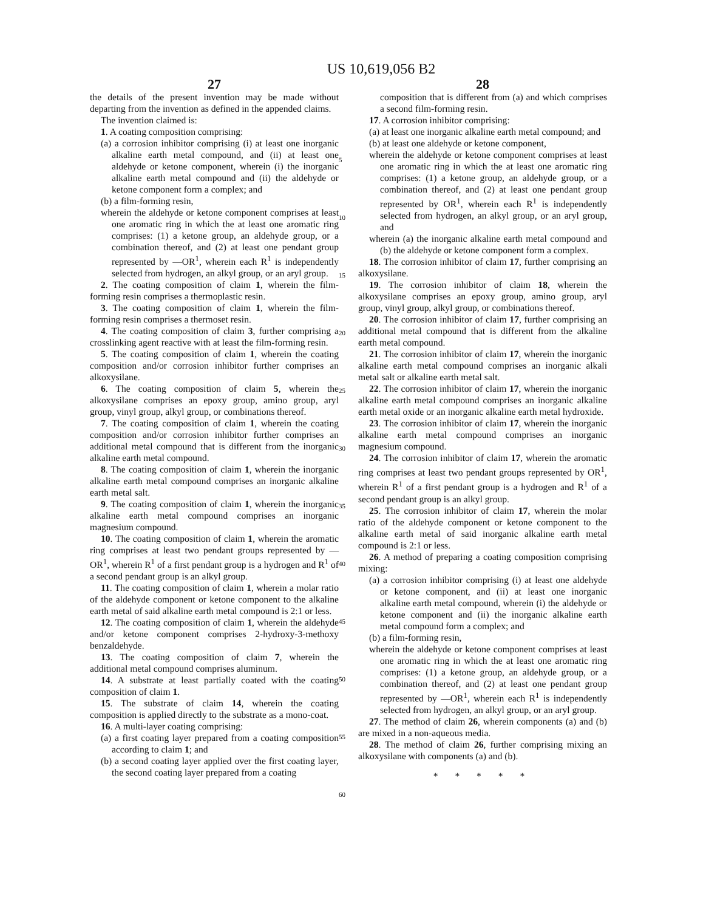US 10,619,056 B2
27
the details of the present invention may be made without departing from the invention as defined in the appended claims.
The invention claimed is:
1. A coating composition comprising:
(a) a corrosion inhibitor comprising (i) at least one inorganic alkaline earth metal compound, and (ii) at least one aldehyde or ketone component, wherein (i) the inorganic alkaline earth metal compound and (ii) the aldehyde or ketone component form a complex; and
(b) a film-forming resin,
wherein the aldehyde or ketone component comprises at least one aromatic ring in which the at least one aromatic ring comprises: (1) a ketone group, an aldehyde group, or a combination thereof, and (2) at least one pendant group represented by —OR<sup>1</sup>, wherein each R<sup>1</sup> is independently selected from hydrogen, an alkyl group, or an aryl group.
2. The coating composition of claim 1, wherein the film-forming resin comprises a thermoplastic resin.
3. The coating composition of claim 1, wherein the film-forming resin comprises a thermoset resin.
4. The coating composition of claim 3, further comprising a crosslinking agent reactive with at least the film-forming resin.
5. The coating composition of claim 1, wherein the coating composition and/or corrosion inhibitor further comprises an alkoxysilane.
6. The coating composition of claim 5, wherein the alkoxysilane comprises an epoxy group, amino group, aryl group, vinyl group, alkyl group, or combinations thereof.
7. The coating composition of claim 1, wherein the coating composition and/or corrosion inhibitor further comprises an additional metal compound that is different from the inorganic alkaline earth metal compound.
8. The coating composition of claim 1, wherein the inorganic alkaline earth metal compound comprises an inorganic alkaline earth metal salt.
9. The coating composition of claim 1, wherein the inorganic alkaline earth metal compound comprises an inorganic magnesium compound.
10. The coating composition of claim 1, wherein the aromatic ring comprises at least two pendant groups represented by —OR<sup>1</sup>, wherein R<sup>1</sup> of a first pendant group is a hydrogen and R<sup>1</sup> of a second pendant group is an alkyl group.
11. The coating composition of claim 1, wherein a molar ratio of the aldehyde component or ketone component to the alkaline earth metal of said alkaline earth metal compound is 2:1 or less.
12. The coating composition of claim 1, wherein the aldehyde and/or ketone component comprises 2-hydroxy-3-methoxy benzaldehyde.
13. The coating composition of claim 7, wherein the additional metal compound comprises aluminum.
14. A substrate at least partially coated with the coating composition of claim 1.
15. The substrate of claim 14, wherein the coating composition is applied directly to the substrate as a mono-coat.
16. A multi-layer coating comprising:
(a) a first coating layer prepared from a coating composition according to claim 1; and
(b) a second coating layer applied over the first coating layer, the second coating layer prepared from a coating
5
10
15
20
25
30
35
40
45
50
55
60
28
composition that is different from (a) and which comprises a second film-forming resin.
17. A corrosion inhibitor comprising:
(a) at least one inorganic alkaline earth metal compound; and
(b) at least one aldehyde or ketone component,
wherein the aldehyde or ketone component comprises at least one aromatic ring in which the at least one aromatic ring comprises: (1) a ketone group, an aldehyde group, or a combination thereof, and (2) at least one pendant group represented by OR<sup>1</sup>, wherein each R<sup>1</sup> is independently selected from hydrogen, an alkyl group, or an aryl group, and
wherein (a) the inorganic alkaline earth metal compound and (b) the aldehyde or ketone component form a complex.
18. The corrosion inhibitor of claim 17, further comprising an alkoxysilane.
19. The corrosion inhibitor of claim 18, wherein the alkoxysilane comprises an epoxy group, amino group, aryl group, vinyl group, alkyl group, or combinations thereof.
20. The corrosion inhibitor of claim 17, further comprising an additional metal compound that is different from the alkaline earth metal compound.
21. The corrosion inhibitor of claim 17, wherein the inorganic alkaline earth metal compound comprises an inorganic alkali metal salt or alkaline earth metal salt.
22. The corrosion inhibitor of claim 17, wherein the inorganic alkaline earth metal compound comprises an inorganic alkaline earth metal oxide or an inorganic alkaline earth metal hydroxide.
23. The corrosion inhibitor of claim 17, wherein the inorganic alkaline earth metal compound comprises an inorganic magnesium compound.
24. The corrosion inhibitor of claim 17, wherein the aromatic ring comprises at least two pendant groups represented by OR<sup>1</sup>, wherein R<sup>1</sup> of a first pendant group is a hydrogen and R<sup>1</sup> of a second pendant group is an alkyl group.
25. The corrosion inhibitor of claim 17, wherein the molar ratio of the aldehyde component or ketone component to the alkaline earth metal of said inorganic alkaline earth metal compound is 2:1 or less.
26. A method of preparing a coating composition comprising mixing:
(a) a corrosion inhibitor comprising (i) at least one aldehyde or ketone component, and (ii) at least one inorganic alkaline earth metal compound, wherein (i) the aldehyde or ketone component and (ii) the inorganic alkaline earth metal compound form a complex; and
(b) a film-forming resin,
wherein the aldehyde or ketone component comprises at least one aromatic ring in which the at least one aromatic ring comprises: (1) a ketone group, an aldehyde group, or a combination thereof, and (2) at least one pendant group represented by —OR<sup>1</sup>, wherein each R<sup>1</sup> is independently selected from hydrogen, an alkyl group, or an aryl group.
27. The method of claim 26, wherein components (a) and (b) are mixed in a non-aqueous media.
28. The method of claim 26, further comprising mixing an alkoxysilane with components (a) and (b).
* * * * *